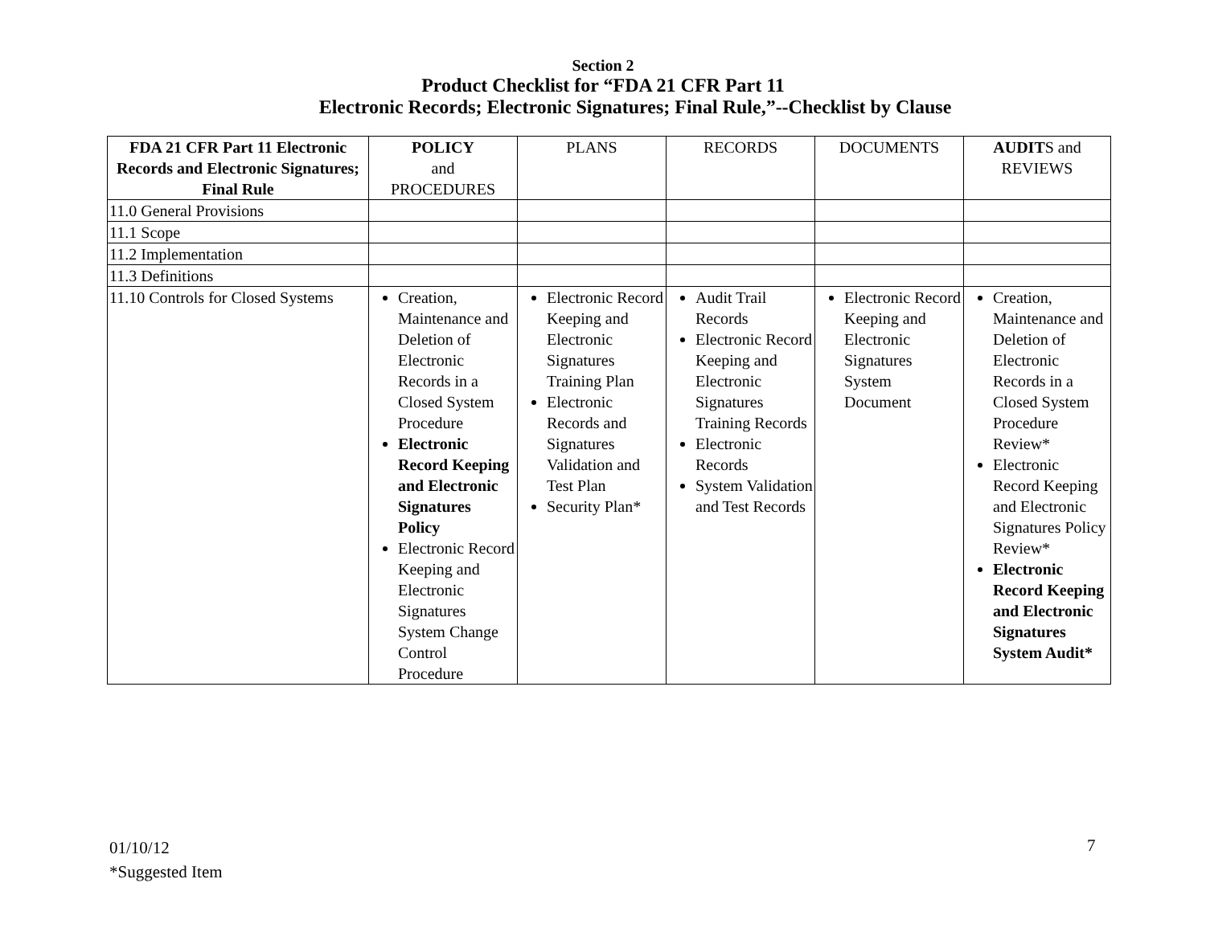Section 2
Product Checklist for “FDA 21 CFR Part 11
Electronic Records; Electronic Signatures; Final Rule,”--Checklist by Clause
| FDA 21 CFR Part 11 Electronic Records and Electronic Signatures; Final Rule | POLICY and PROCEDURES | PLANS | RECORDS | DOCUMENTS | AUDIT S and REVIEWS |
| --- | --- | --- | --- | --- | --- |
| 11.0 General Provisions | | | | | |
| 11.1 Scope | | | | | |
| 11.2 Implementation | | | | | |
| 11.3 Definitions | | | | | |
| 11.10 Controls for Closed Systems | Creation, Maintenance and Deletion of Electronic Records in a Closed System Procedure Electronic Record Keeping and Electronic Signatures Policy Electronic Record Keeping and Electronic Signatures System Change Control Procedure | Electronic Record Keeping and Electronic Signatures Training Plan Electronic Records and Signatures Validation and Test Plan Security Plan* | Audit Trail Records Electronic Record Keeping and Electronic Signatures Training Records Electronic Records System Validation and Test Records | Electronic Record Keeping and Electronic Signatures System Document | Creation, Maintenance and Deletion of Electronic Records in a Closed System Procedure Review* Electronic Record Keeping and Electronic Signatures Policy Review* Electronic Record Keeping and Electronic Signatures System Audit* |
01/10/12
*Suggested Item
7